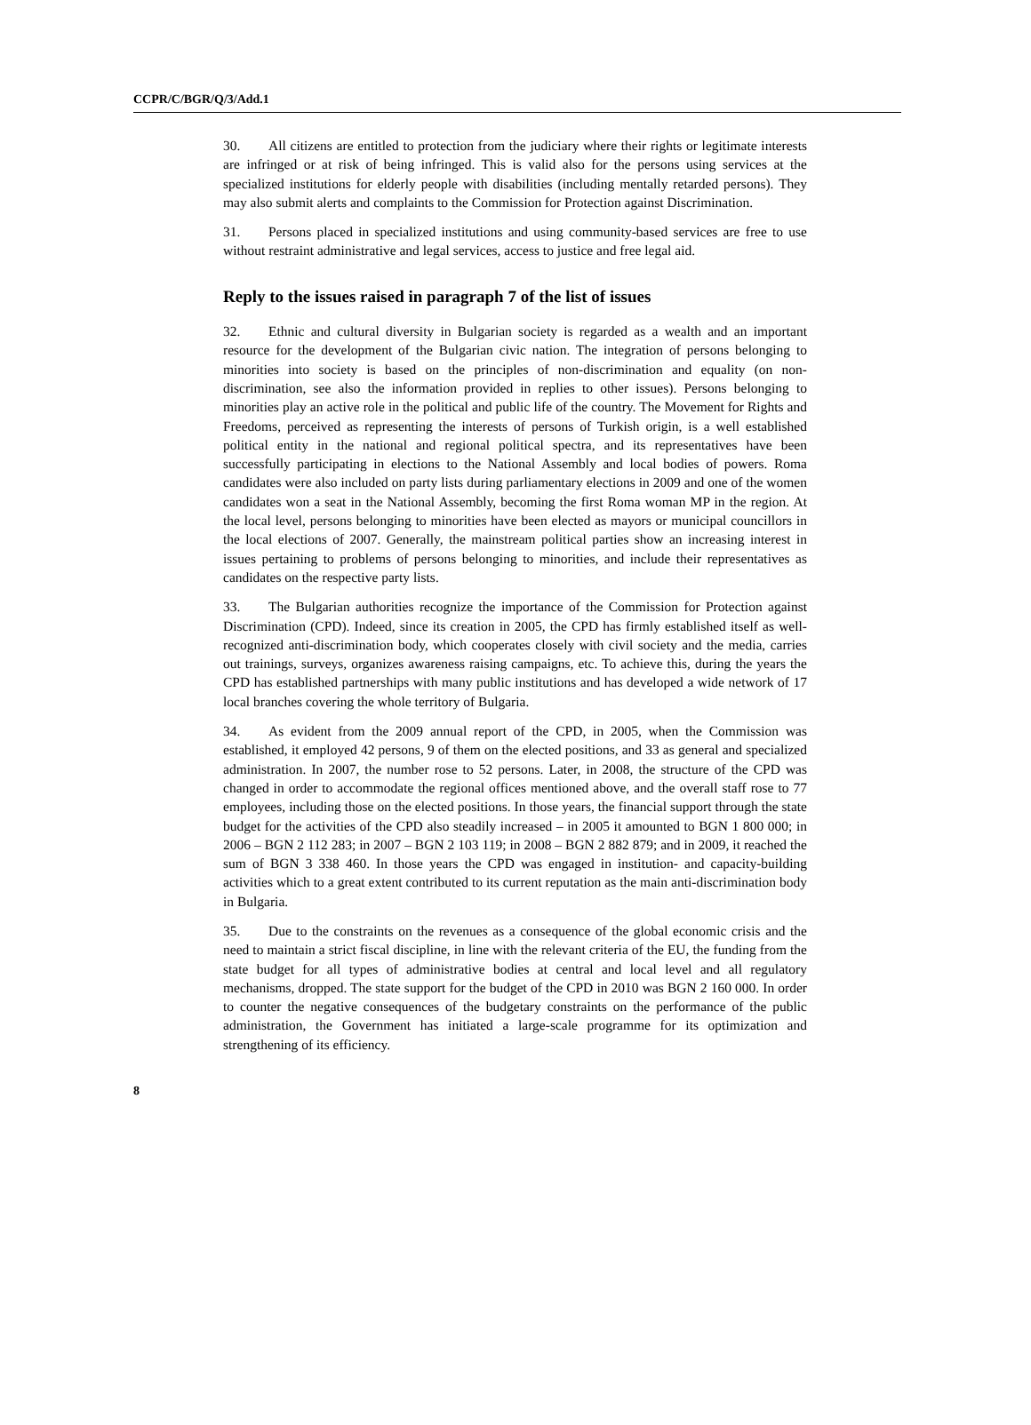CCPR/C/BGR/Q/3/Add.1
30. All citizens are entitled to protection from the judiciary where their rights or legitimate interests are infringed or at risk of being infringed. This is valid also for the persons using services at the specialized institutions for elderly people with disabilities (including mentally retarded persons). They may also submit alerts and complaints to the Commission for Protection against Discrimination.
31. Persons placed in specialized institutions and using community-based services are free to use without restraint administrative and legal services, access to justice and free legal aid.
Reply to the issues raised in paragraph 7 of the list of issues
32. Ethnic and cultural diversity in Bulgarian society is regarded as a wealth and an important resource for the development of the Bulgarian civic nation. The integration of persons belonging to minorities into society is based on the principles of non-discrimination and equality (on non-discrimination, see also the information provided in replies to other issues). Persons belonging to minorities play an active role in the political and public life of the country. The Movement for Rights and Freedoms, perceived as representing the interests of persons of Turkish origin, is a well established political entity in the national and regional political spectra, and its representatives have been successfully participating in elections to the National Assembly and local bodies of powers. Roma candidates were also included on party lists during parliamentary elections in 2009 and one of the women candidates won a seat in the National Assembly, becoming the first Roma woman MP in the region. At the local level, persons belonging to minorities have been elected as mayors or municipal councillors in the local elections of 2007. Generally, the mainstream political parties show an increasing interest in issues pertaining to problems of persons belonging to minorities, and include their representatives as candidates on the respective party lists.
33. The Bulgarian authorities recognize the importance of the Commission for Protection against Discrimination (CPD). Indeed, since its creation in 2005, the CPD has firmly established itself as well-recognized anti-discrimination body, which cooperates closely with civil society and the media, carries out trainings, surveys, organizes awareness raising campaigns, etc. To achieve this, during the years the CPD has established partnerships with many public institutions and has developed a wide network of 17 local branches covering the whole territory of Bulgaria.
34. As evident from the 2009 annual report of the CPD, in 2005, when the Commission was established, it employed 42 persons, 9 of them on the elected positions, and 33 as general and specialized administration. In 2007, the number rose to 52 persons. Later, in 2008, the structure of the CPD was changed in order to accommodate the regional offices mentioned above, and the overall staff rose to 77 employees, including those on the elected positions. In those years, the financial support through the state budget for the activities of the CPD also steadily increased – in 2005 it amounted to BGN 1 800 000; in 2006 – BGN 2 112 283; in 2007 – BGN 2 103 119; in 2008 – BGN 2 882 879; and in 2009, it reached the sum of BGN 3 338 460. In those years the CPD was engaged in institution- and capacity-building activities which to a great extent contributed to its current reputation as the main anti-discrimination body in Bulgaria.
35. Due to the constraints on the revenues as a consequence of the global economic crisis and the need to maintain a strict fiscal discipline, in line with the relevant criteria of the EU, the funding from the state budget for all types of administrative bodies at central and local level and all regulatory mechanisms, dropped. The state support for the budget of the CPD in 2010 was BGN 2 160 000. In order to counter the negative consequences of the budgetary constraints on the performance of the public administration, the Government has initiated a large-scale programme for its optimization and strengthening of its efficiency.
8